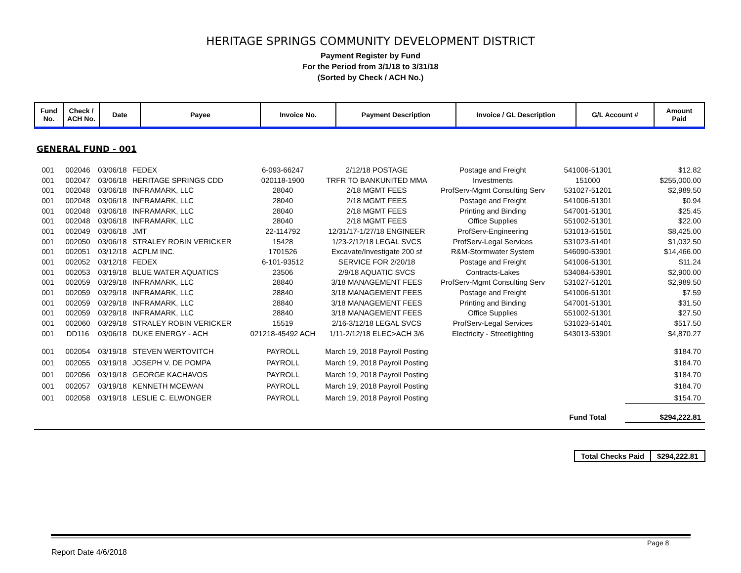HERITAGE SPRINGS COMMUNITY DEVELOPMENT DISTRICT
Payment Register by Fund
For the Period from 3/1/18 to 3/31/18
(Sorted by Check / ACH No.)
| Fund No. | Check / ACH No. | Date | Payee | Invoice No. | Payment Description | Invoice / GL Description | G/L Account # | Amount Paid |
| --- | --- | --- | --- | --- | --- | --- | --- | --- |
GENERAL FUND - 001
| 001 | 002046 | 03/06/18 | FEDEX | 6-093-66247 | 2/12/18 POSTAGE | Postage and Freight | 541006-51301 | $12.82 |
| 001 | 002047 | 03/06/18 | HERITAGE SPRINGS CDD | 020118-1900 | TRFR TO BANKUNITED MMA | Investments | 151000 | $255,000.00 |
| 001 | 002048 | 03/06/18 | INFRAMARK, LLC | 28040 | 2/18 MGMT FEES | ProfServ-Mgmt Consulting Serv | 531027-51201 | $2,989.50 |
| 001 | 002048 | 03/06/18 | INFRAMARK, LLC | 28040 | 2/18 MGMT FEES | Postage and Freight | 541006-51301 | $0.94 |
| 001 | 002048 | 03/06/18 | INFRAMARK, LLC | 28040 | 2/18 MGMT FEES | Printing and Binding | 547001-51301 | $25.45 |
| 001 | 002048 | 03/06/18 | INFRAMARK, LLC | 28040 | 2/18 MGMT FEES | Office Supplies | 551002-51301 | $22.00 |
| 001 | 002049 | 03/06/18 | JMT | 22-114792 | 12/31/17-1/27/18 ENGINEER | ProfServ-Engineering | 531013-51501 | $8,425.00 |
| 001 | 002050 | 03/06/18 | STRALEY ROBIN VERICKER | 15428 | 1/23-2/12/18 LEGAL SVCS | ProfServ-Legal Services | 531023-51401 | $1,032.50 |
| 001 | 002051 | 03/12/18 | ACPLM INC. | 1701526 | Excavate/Investigate 200 sf | R&M-Stormwater System | 546090-53901 | $14,466.00 |
| 001 | 002052 | 03/12/18 | FEDEX | 6-101-93512 | SERVICE FOR 2/20/18 | Postage and Freight | 541006-51301 | $11.24 |
| 001 | 002053 | 03/19/18 | BLUE WATER AQUATICS | 23506 | 2/9/18 AQUATIC SVCS | Contracts-Lakes | 534084-53901 | $2,900.00 |
| 001 | 002059 | 03/29/18 | INFRAMARK, LLC | 28840 | 3/18 MANAGEMENT FEES | ProfServ-Mgmt Consulting Serv | 531027-51201 | $2,989.50 |
| 001 | 002059 | 03/29/18 | INFRAMARK, LLC | 28840 | 3/18 MANAGEMENT FEES | Postage and Freight | 541006-51301 | $7.59 |
| 001 | 002059 | 03/29/18 | INFRAMARK, LLC | 28840 | 3/18 MANAGEMENT FEES | Printing and Binding | 547001-51301 | $31.50 |
| 001 | 002059 | 03/29/18 | INFRAMARK, LLC | 28840 | 3/18 MANAGEMENT FEES | Office Supplies | 551002-51301 | $27.50 |
| 001 | 002060 | 03/29/18 | STRALEY ROBIN VERICKER | 15519 | 2/16-3/12/18 LEGAL SVCS | ProfServ-Legal Services | 531023-51401 | $517.50 |
| 001 | DD116 | 03/06/18 | DUKE ENERGY - ACH | 021218-45492 ACH | 1/11-2/12/18 ELEC>ACH 3/6 | Electricity - Streetlighting | 543013-53901 | $4,870.27 |
| 001 | 002054 | 03/19/18 | STEVEN WERTOVITCH | PAYROLL | March 19, 2018 Payroll Posting | | | $184.70 |
| 001 | 002055 | 03/19/18 | JOSEPH V. DE POMPA | PAYROLL | March 19, 2018 Payroll Posting | | | $184.70 |
| 001 | 002056 | 03/19/18 | GEORGE KACHAVOS | PAYROLL | March 19, 2018 Payroll Posting | | | $184.70 |
| 001 | 002057 | 03/19/18 | KENNETH MCEWAN | PAYROLL | March 19, 2018 Payroll Posting | | | $184.70 |
| 001 | 002058 | 03/19/18 | LESLIE C. ELWONGER | PAYROLL | March 19, 2018 Payroll Posting | | | $154.70 |
| | | | | | | | Fund Total | $294,222.81 |
| Total Checks Paid | $294,222.81 |
Page 8
Report Date 4/6/2018